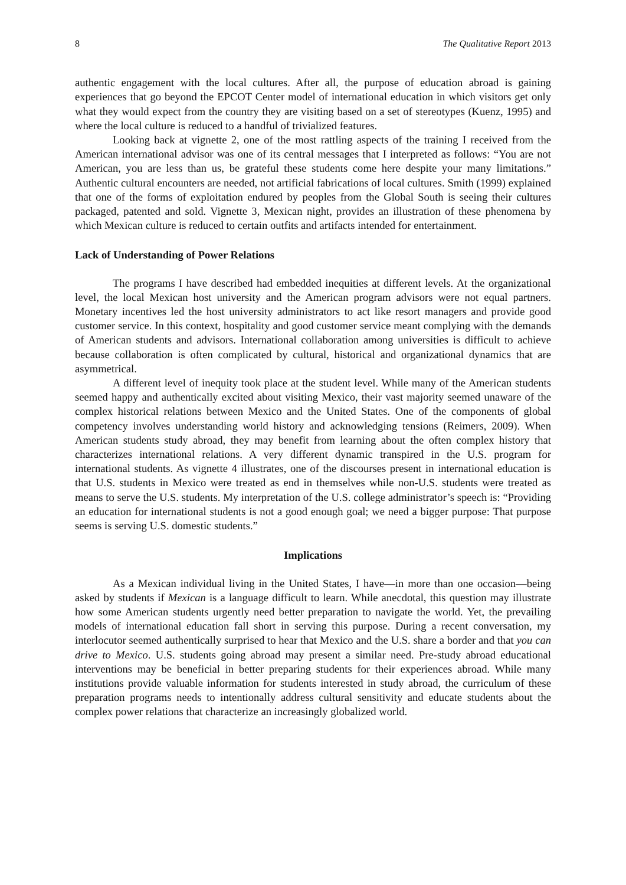8 The Qualitative Report 2013
authentic engagement with the local cultures. After all, the purpose of education abroad is gaining experiences that go beyond the EPCOT Center model of international education in which visitors get only what they would expect from the country they are visiting based on a set of stereotypes (Kuenz, 1995) and where the local culture is reduced to a handful of trivialized features.
Looking back at vignette 2, one of the most rattling aspects of the training I received from the American international advisor was one of its central messages that I interpreted as follows: “You are not American, you are less than us, be grateful these students come here despite your many limitations.” Authentic cultural encounters are needed, not artificial fabrications of local cultures. Smith (1999) explained that one of the forms of exploitation endured by peoples from the Global South is seeing their cultures packaged, patented and sold. Vignette 3, Mexican night, provides an illustration of these phenomena by which Mexican culture is reduced to certain outfits and artifacts intended for entertainment.
Lack of Understanding of Power Relations
The programs I have described had embedded inequities at different levels. At the organizational level, the local Mexican host university and the American program advisors were not equal partners. Monetary incentives led the host university administrators to act like resort managers and provide good customer service. In this context, hospitality and good customer service meant complying with the demands of American students and advisors. International collaboration among universities is difficult to achieve because collaboration is often complicated by cultural, historical and organizational dynamics that are asymmetrical.
A different level of inequity took place at the student level. While many of the American students seemed happy and authentically excited about visiting Mexico, their vast majority seemed unaware of the complex historical relations between Mexico and the United States. One of the components of global competency involves understanding world history and acknowledging tensions (Reimers, 2009). When American students study abroad, they may benefit from learning about the often complex history that characterizes international relations. A very different dynamic transpired in the U.S. program for international students. As vignette 4 illustrates, one of the discourses present in international education is that U.S. students in Mexico were treated as end in themselves while non-U.S. students were treated as means to serve the U.S. students. My interpretation of the U.S. college administrator’s speech is: “Providing an education for international students is not a good enough goal; we need a bigger purpose: That purpose seems is serving U.S. domestic students.”
Implications
As a Mexican individual living in the United States, I have—in more than one occasion—being asked by students if Mexican is a language difficult to learn. While anecdotal, this question may illustrate how some American students urgently need better preparation to navigate the world. Yet, the prevailing models of international education fall short in serving this purpose. During a recent conversation, my interlocutor seemed authentically surprised to hear that Mexico and the U.S. share a border and that you can drive to Mexico. U.S. students going abroad may present a similar need. Pre-study abroad educational interventions may be beneficial in better preparing students for their experiences abroad. While many institutions provide valuable information for students interested in study abroad, the curriculum of these preparation programs needs to intentionally address cultural sensitivity and educate students about the complex power relations that characterize an increasingly globalized world.